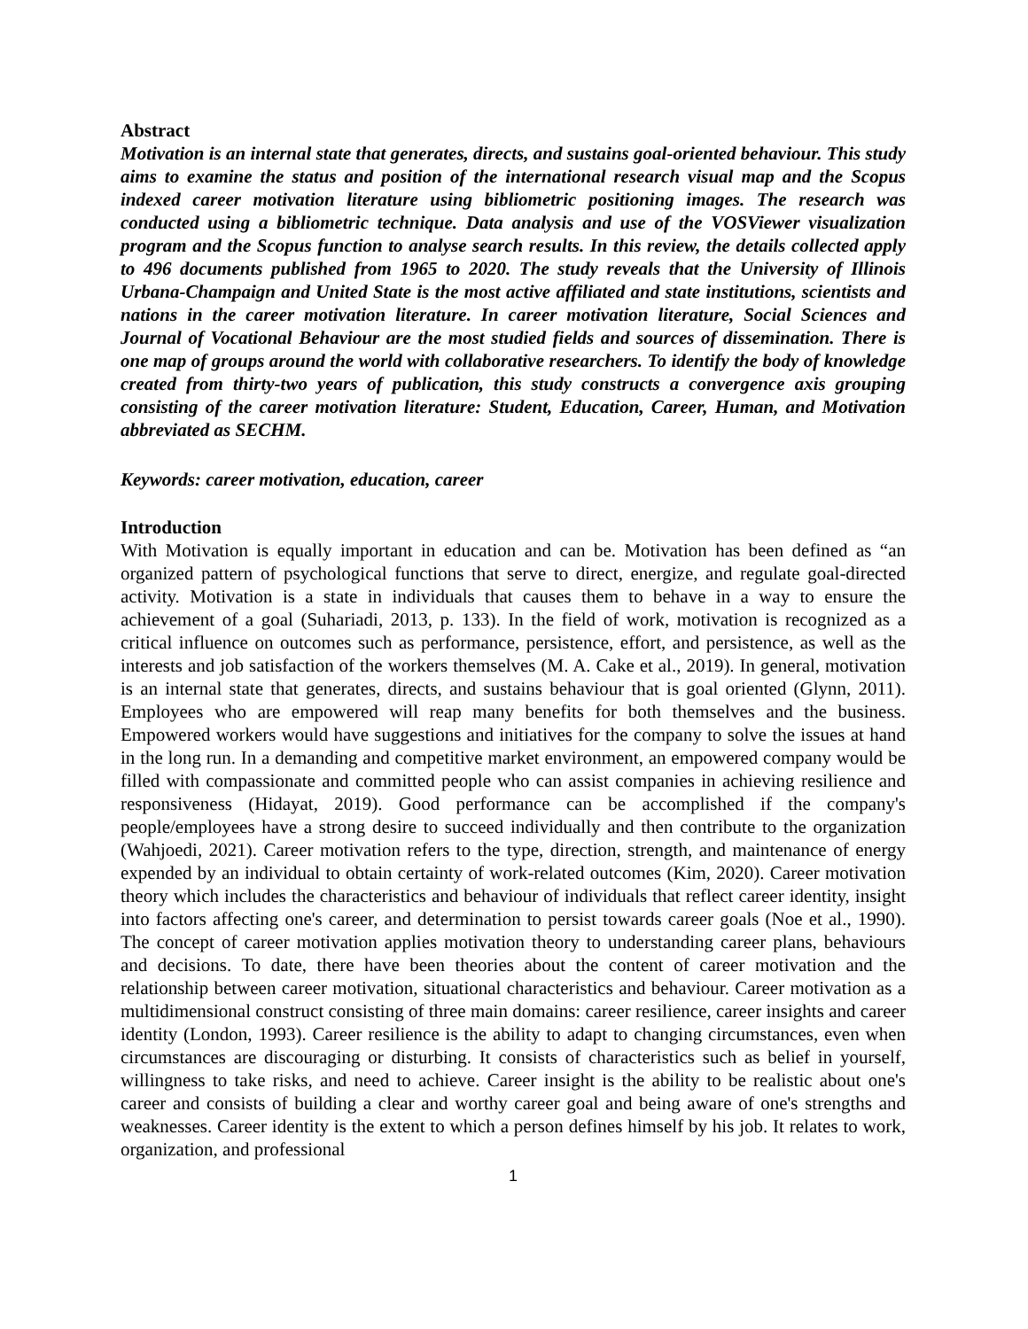Abstract
Motivation is an internal state that generates, directs, and sustains goal-oriented behaviour. This study aims to examine the status and position of the international research visual map and the Scopus indexed career motivation literature using bibliometric positioning images. The research was conducted using a bibliometric technique. Data analysis and use of the VOSViewer visualization program and the Scopus function to analyse search results. In this review, the details collected apply to 496 documents published from 1965 to 2020. The study reveals that the University of Illinois Urbana-Champaign and United State is the most active affiliated and state institutions, scientists and nations in the career motivation literature. In career motivation literature, Social Sciences and Journal of Vocational Behaviour are the most studied fields and sources of dissemination. There is one map of groups around the world with collaborative researchers. To identify the body of knowledge created from thirty-two years of publication, this study constructs a convergence axis grouping consisting of the career motivation literature: Student, Education, Career, Human, and Motivation abbreviated as SECHM.
Keywords: career motivation, education, career
Introduction
With Motivation is equally important in education and can be. Motivation has been defined as “an organized pattern of psychological functions that serve to direct, energize, and regulate goal-directed activity. Motivation is a state in individuals that causes them to behave in a way to ensure the achievement of a goal (Suhariadi, 2013, p. 133). In the field of work, motivation is recognized as a critical influence on outcomes such as performance, persistence, effort, and persistence, as well as the interests and job satisfaction of the workers themselves (M. A. Cake et al., 2019). In general, motivation is an internal state that generates, directs, and sustains behaviour that is goal oriented (Glynn, 2011). Employees who are empowered will reap many benefits for both themselves and the business. Empowered workers would have suggestions and initiatives for the company to solve the issues at hand in the long run. In a demanding and competitive market environment, an empowered company would be filled with compassionate and committed people who can assist companies in achieving resilience and responsiveness (Hidayat, 2019). Good performance can be accomplished if the company's people/employees have a strong desire to succeed individually and then contribute to the organization (Wahjoedi, 2021). Career motivation refers to the type, direction, strength, and maintenance of energy expended by an individual to obtain certainty of work-related outcomes (Kim, 2020). Career motivation theory which includes the characteristics and behaviour of individuals that reflect career identity, insight into factors affecting one's career, and determination to persist towards career goals (Noe et al., 1990). The concept of career motivation applies motivation theory to understanding career plans, behaviours and decisions. To date, there have been theories about the content of career motivation and the relationship between career motivation, situational characteristics and behaviour. Career motivation as a multidimensional construct consisting of three main domains: career resilience, career insights and career identity (London, 1993). Career resilience is the ability to adapt to changing circumstances, even when circumstances are discouraging or disturbing. It consists of characteristics such as belief in yourself, willingness to take risks, and need to achieve. Career insight is the ability to be realistic about one's career and consists of building a clear and worthy career goal and being aware of one's strengths and weaknesses. Career identity is the extent to which a person defines himself by his job. It relates to work, organization, and professional
1